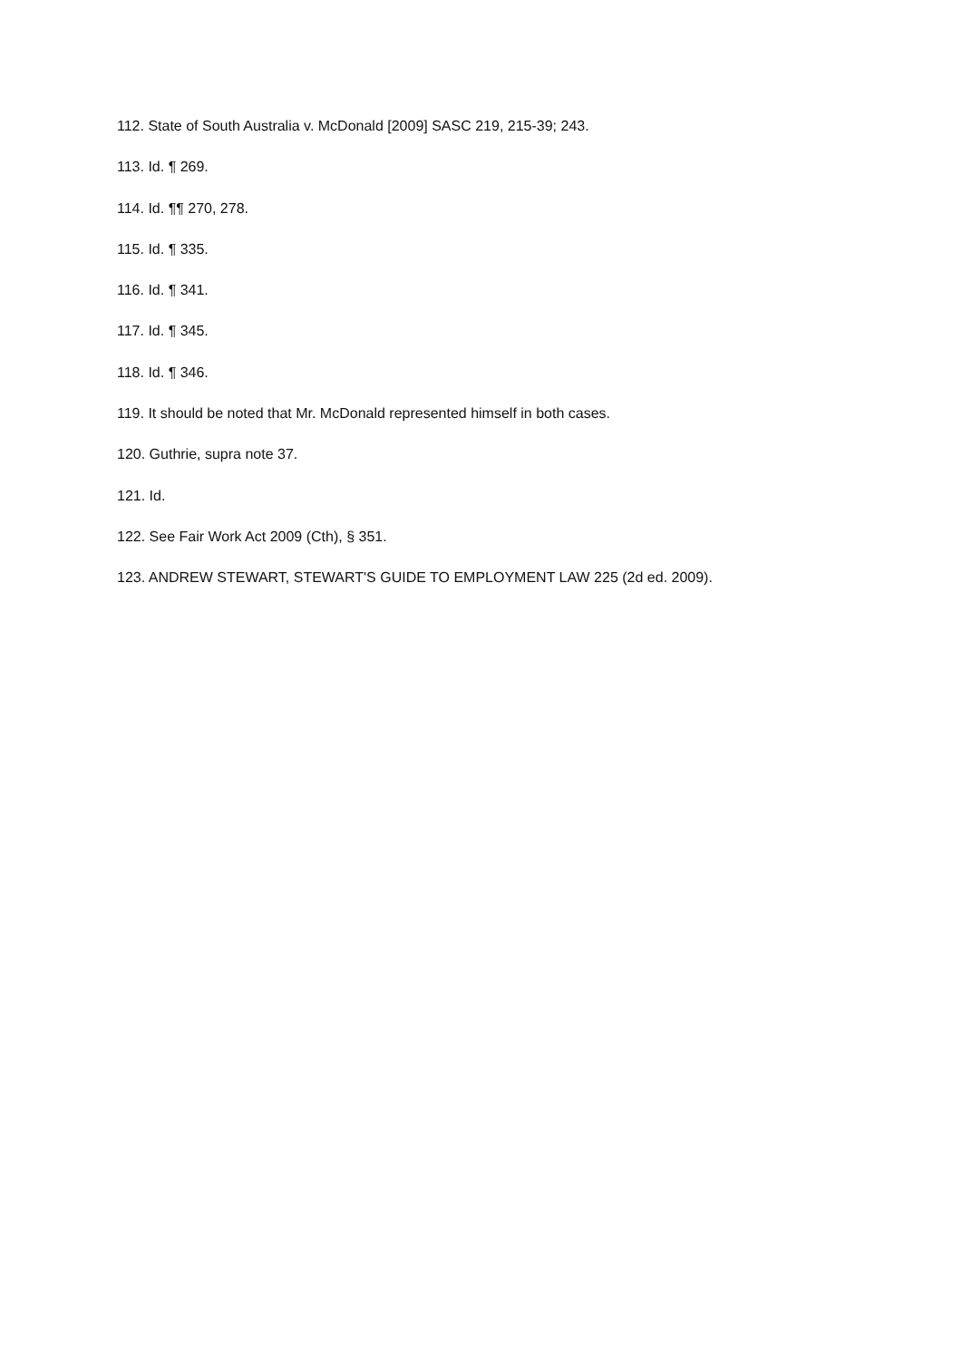112. State of South Australia v. McDonald [2009] SASC 219, 215-39; 243.
113. Id. ¶ 269.
114. Id. ¶¶ 270, 278.
115. Id. ¶ 335.
116. Id. ¶ 341.
117. Id. ¶ 345.
118. Id. ¶ 346.
119. It should be noted that Mr. McDonald represented himself in both cases.
120. Guthrie, supra note 37.
121. Id.
122. See Fair Work Act 2009 (Cth), § 351.
123. ANDREW STEWART, STEWART'S GUIDE TO EMPLOYMENT LAW 225 (2d ed. 2009).